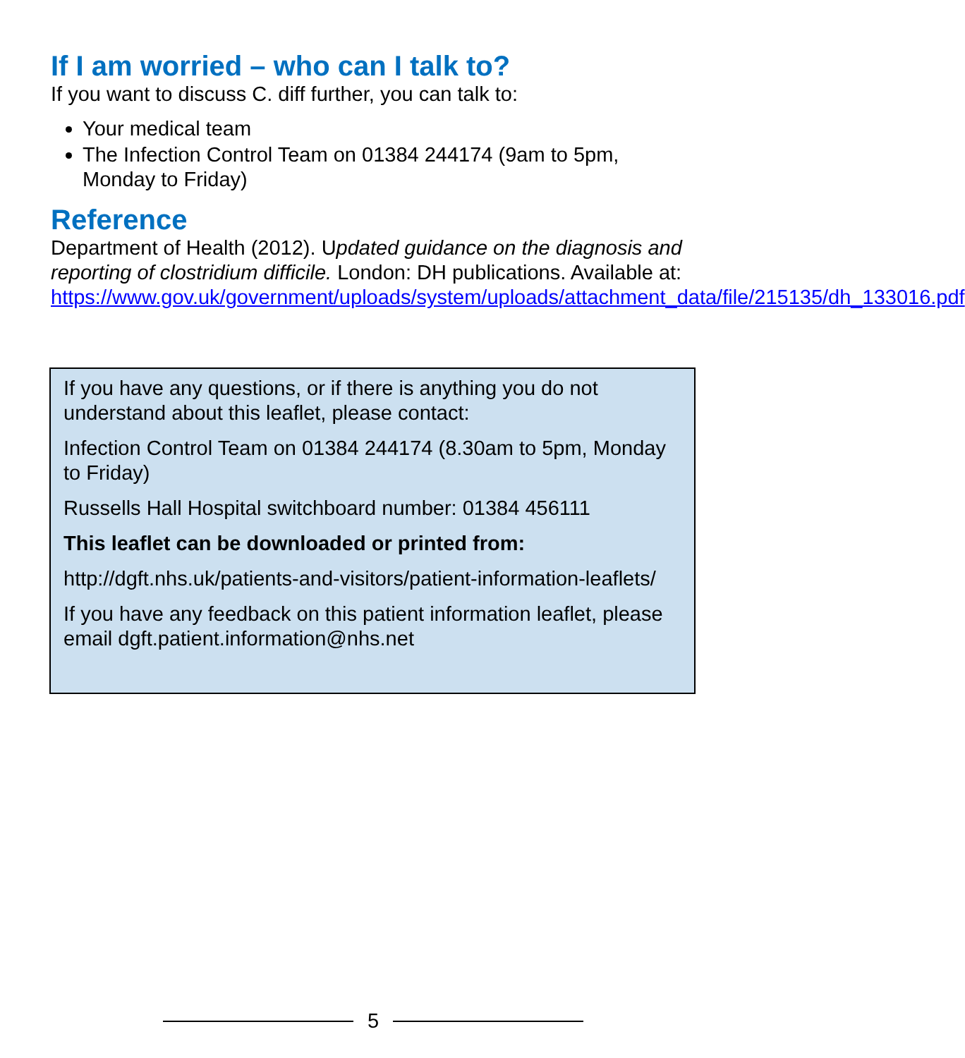If I am worried – who can I talk to?
If you want to discuss C. diff further, you can talk to:
Your medical team
The Infection Control Team on 01384 244174 (9am to 5pm, Monday to Friday)
Reference
Department of Health (2012). Updated guidance on the diagnosis and reporting of clostridium difficile. London: DH publications. Available at:
https://www.gov.uk/government/uploads/system/uploads/attachment_data/file/215135/dh_133016.pdf
If you have any questions, or if there is anything you do not understand about this leaflet, please contact:
Infection Control Team on 01384 244174 (8.30am to 5pm, Monday to Friday)
Russells Hall Hospital switchboard number: 01384 456111
This leaflet can be downloaded or printed from:
http://dgft.nhs.uk/patients-and-visitors/patient-information-leaflets/
If you have any feedback on this patient information leaflet, please email dgft.patient.information@nhs.net
5